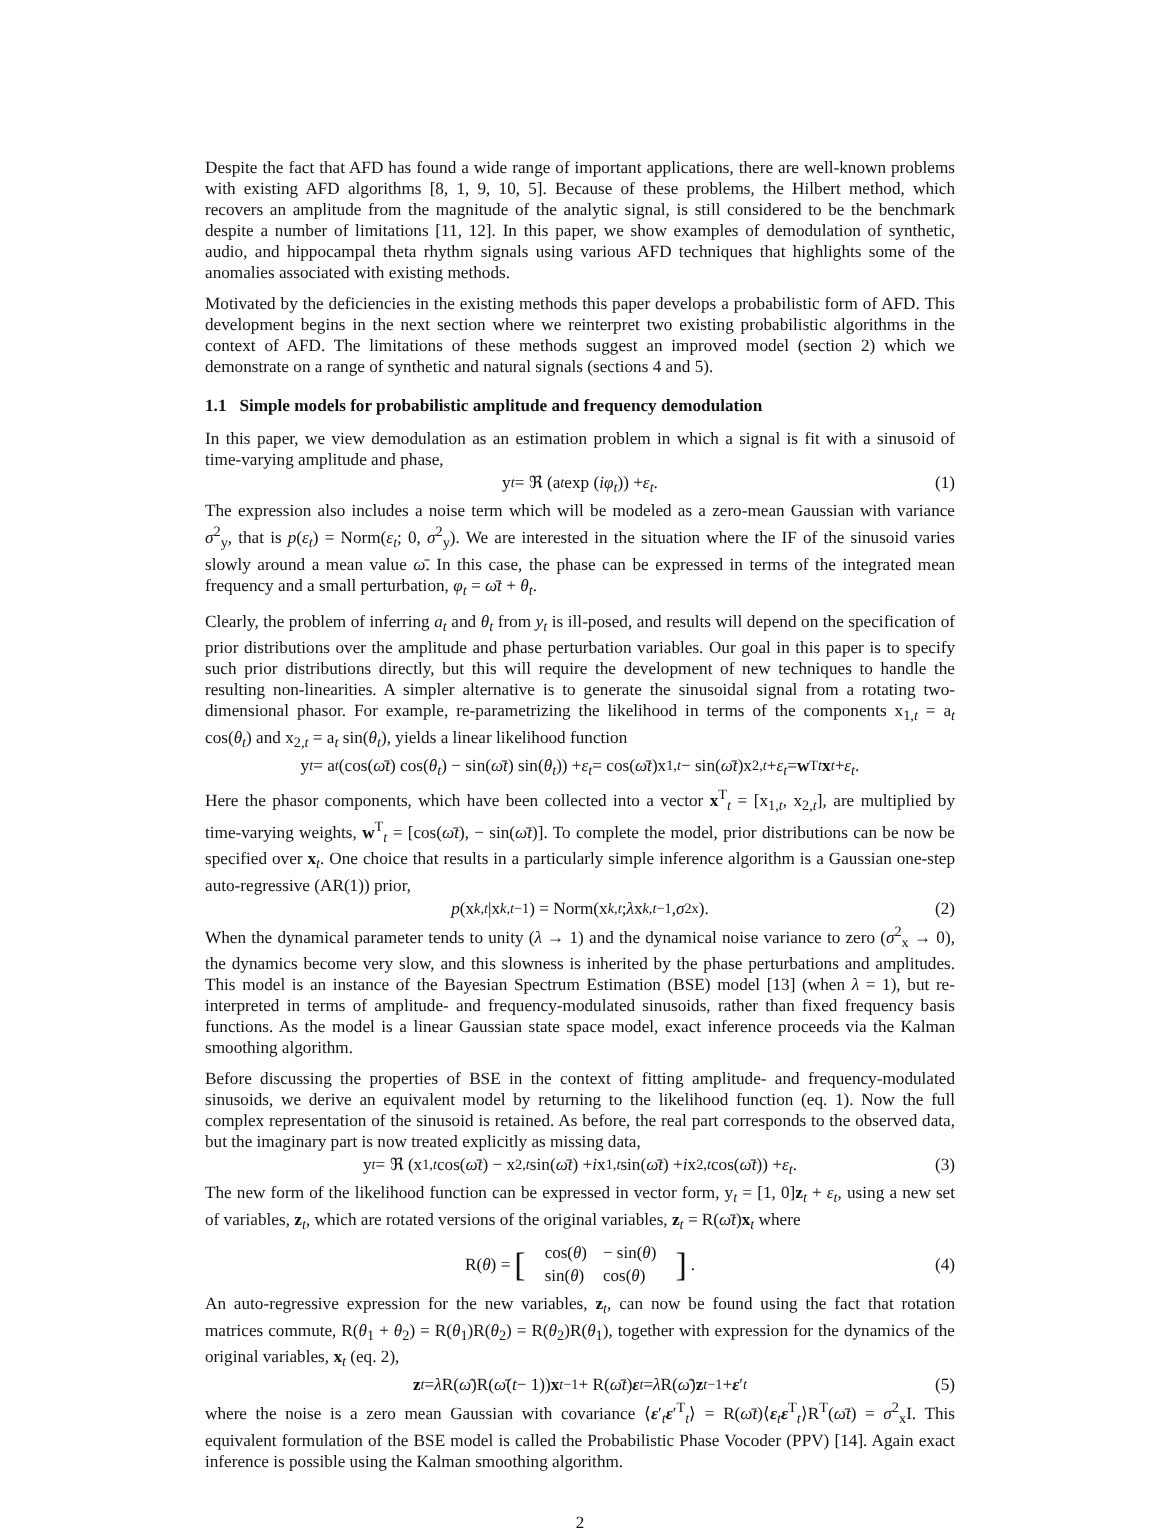Despite the fact that AFD has found a wide range of important applications, there are well-known problems with existing AFD algorithms [8, 1, 9, 10, 5]. Because of these problems, the Hilbert method, which recovers an amplitude from the magnitude of the analytic signal, is still considered to be the benchmark despite a number of limitations [11, 12]. In this paper, we show examples of demodulation of synthetic, audio, and hippocampal theta rhythm signals using various AFD techniques that highlights some of the anomalies associated with existing methods.
Motivated by the deficiencies in the existing methods this paper develops a probabilistic form of AFD. This development begins in the next section where we reinterpret two existing probabilistic algorithms in the context of AFD. The limitations of these methods suggest an improved model (section 2) which we demonstrate on a range of synthetic and natural signals (sections 4 and 5).
1.1 Simple models for probabilistic amplitude and frequency demodulation
In this paper, we view demodulation as an estimation problem in which a signal is fit with a sinusoid of time-varying amplitude and phase,
y<sub>t</sub> = ℜ (a<sub>t</sub> exp (iφ<sub>t</sub>)) + ε<sub>t</sub>. (1)
The expression also includes a noise term which will be modeled as a zero-mean Gaussian with variance σ<sup>2</sup><sub>y</sub>, that is p(ε<sub>t</sub>) = Norm(ε<sub>t</sub>; 0, σ<sup>2</sup><sub>y</sub>). We are interested in the situation where the IF of the sinusoid varies slowly around a mean value ω̄. In this case, the phase can be expressed in terms of the integrated mean frequency and a small perturbation, φ<sub>t</sub> = ω̄t + θ<sub>t</sub>.
Clearly, the problem of inferring a<sub>t</sub> and θ<sub>t</sub> from y<sub>t</sub> is ill-posed, and results will depend on the specification of prior distributions over the amplitude and phase perturbation variables. Our goal in this paper is to specify such prior distributions directly, but this will require the development of new techniques to handle the resulting non-linearities. A simpler alternative is to generate the sinusoidal signal from a rotating two-dimensional phasor. For example, re-parametrizing the likelihood in terms of the components x<sub>1,t</sub> = a<sub>t</sub> cos(θ<sub>t</sub>) and x<sub>2,t</sub> = a<sub>t</sub> sin(θ<sub>t</sub>), yields a linear likelihood function
y<sub>t</sub> = a<sub>t</sub> (cos(ω̄t) cos(θ<sub>t</sub>) − sin(ω̄t) sin(θ<sub>t</sub>)) + ε<sub>t</sub> = cos(ω̄t)x<sub>1,t</sub> − sin(ω̄t)x<sub>2,t</sub> + ε<sub>t</sub> = w<sup>T</sup><sub>t</sub> x<sub>t</sub> + ε<sub>t</sub>.
Here the phasor components, which have been collected into a vector x<sup>T</sup><sub>t</sub> = [x<sub>1,t</sub>, x<sub>2,t</sub>], are multiplied by time-varying weights, w<sup>T</sup><sub>t</sub> = [cos(ω̄t), − sin(ω̄t)]. To complete the model, prior distributions can be now be specified over x<sub>t</sub>. One choice that results in a particularly simple inference algorithm is a Gaussian one-step auto-regressive (AR(1)) prior,
p (x<sub>k,t</sub> |x<sub>k,t−1</sub>) = Norm(x<sub>k,t</sub>; λ x<sub>k,t−1</sub>, σ<sup>2</sup><sub>x</sub>). (2)
When the dynamical parameter tends to unity (λ → 1) and the dynamical noise variance to zero (σ<sup>2</sup><sub>x</sub> → 0), the dynamics become very slow, and this slowness is inherited by the phase perturbations and amplitudes. This model is an instance of the Bayesian Spectrum Estimation (BSE) model [13] (when λ = 1), but re-interpreted in terms of amplitude- and frequency-modulated sinusoids, rather than fixed frequency basis functions. As the model is a linear Gaussian state space model, exact inference proceeds via the Kalman smoothing algorithm.
Before discussing the properties of BSE in the context of fitting amplitude- and frequency-modulated sinusoids, we derive an equivalent model by returning to the likelihood function (eq. 1). Now the full complex representation of the sinusoid is retained. As before, the real part corresponds to the observed data, but the imaginary part is now treated explicitly as missing data,
y<sub>t</sub> = ℜ (x<sub>1,t</sub> cos(ω̄t) − x<sub>2,t</sub> sin(ω̄t) + i x<sub>1,t</sub> sin(ω̄t) + i x<sub>2,t</sub> cos(ω̄t)) + ε<sub>t</sub>. (3)
The new form of the likelihood function can be expressed in vector form, y<sub>t</sub> = [1, 0]z<sub>t</sub> + ε<sub>t</sub>, using a new set of variables, z<sub>t</sub>, which are rotated versions of the original variables, z<sub>t</sub> = R(ω̄t)x<sub>t</sub> where
R(θ) = [
| cos( θ ) | − sin( θ ) |
| sin( θ ) | cos( θ ) |
] . (4)
An auto-regressive expression for the new variables, z<sub>t</sub>, can now be found using the fact that rotation matrices commute, R(θ<sub>1</sub> + θ<sub>2</sub>) = R(θ<sub>1</sub>)R(θ<sub>2</sub>) = R(θ<sub>2</sub>)R(θ<sub>1</sub>), together with expression for the dynamics of the original variables, x<sub>t</sub> (eq. 2),
z<sub>t</sub> = λ R(ω̄)R(ω̄ (t − 1)) x<sub>t−1</sub> + R(ω̄t) ε<sub>t</sub> = λ R(ω̄) z<sub>t−1</sub> + ε ′<sub>t</sub> (5)
where the noise is a zero mean Gaussian with covariance ⟨ε′<sub>t</sub>ε′<sup>T</sup><sub>t</sub>⟩ = R(ω̄t)⟨ε<sub>t</sub>ε<sup>T</sup><sub>t</sub>⟩R<sup>T</sup>(ω̄t) = σ<sup>2</sup><sub>x</sub>I. This equivalent formulation of the BSE model is called the Probabilistic Phase Vocoder (PPV) [14]. Again exact inference is possible using the Kalman smoothing algorithm.
2